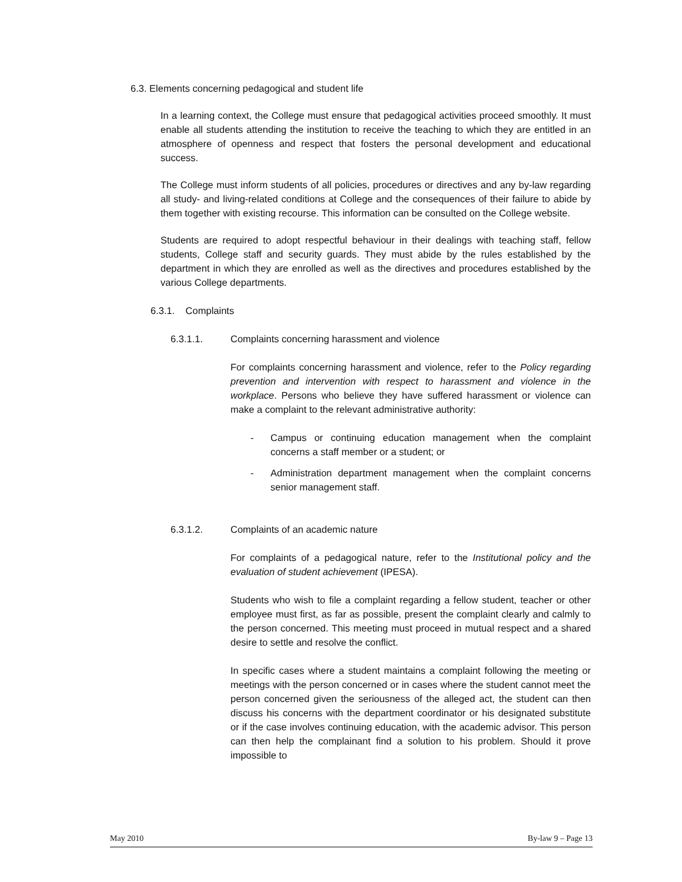6.3. Elements concerning pedagogical and student life
In a learning context, the College must ensure that pedagogical activities proceed smoothly. It must enable all students attending the institution to receive the teaching to which they are entitled in an atmosphere of openness and respect that fosters the personal development and educational success.
The College must inform students of all policies, procedures or directives and any by-law regarding all study- and living-related conditions at College and the consequences of their failure to abide by them together with existing recourse. This information can be consulted on the College website.
Students are required to adopt respectful behaviour in their dealings with teaching staff, fellow students, College staff and security guards. They must abide by the rules established by the department in which they are enrolled as well as the directives and procedures established by the various College departments.
6.3.1. Complaints
6.3.1.1. Complaints concerning harassment and violence
For complaints concerning harassment and violence, refer to the Policy regarding prevention and intervention with respect to harassment and violence in the workplace. Persons who believe they have suffered harassment or violence can make a complaint to the relevant administrative authority:
- Campus or continuing education management when the complaint concerns a staff member or a student; or
- Administration department management when the complaint concerns senior management staff.
6.3.1.2. Complaints of an academic nature
For complaints of a pedagogical nature, refer to the Institutional policy and the evaluation of student achievement (IPESA).
Students who wish to file a complaint regarding a fellow student, teacher or other employee must first, as far as possible, present the complaint clearly and calmly to the person concerned. This meeting must proceed in mutual respect and a shared desire to settle and resolve the conflict.
In specific cases where a student maintains a complaint following the meeting or meetings with the person concerned or in cases where the student cannot meet the person concerned given the seriousness of the alleged act, the student can then discuss his concerns with the department coordinator or his designated substitute or if the case involves continuing education, with the academic advisor. This person can then help the complainant find a solution to his problem. Should it prove impossible to
May 2010 By-law 9 – Page 13